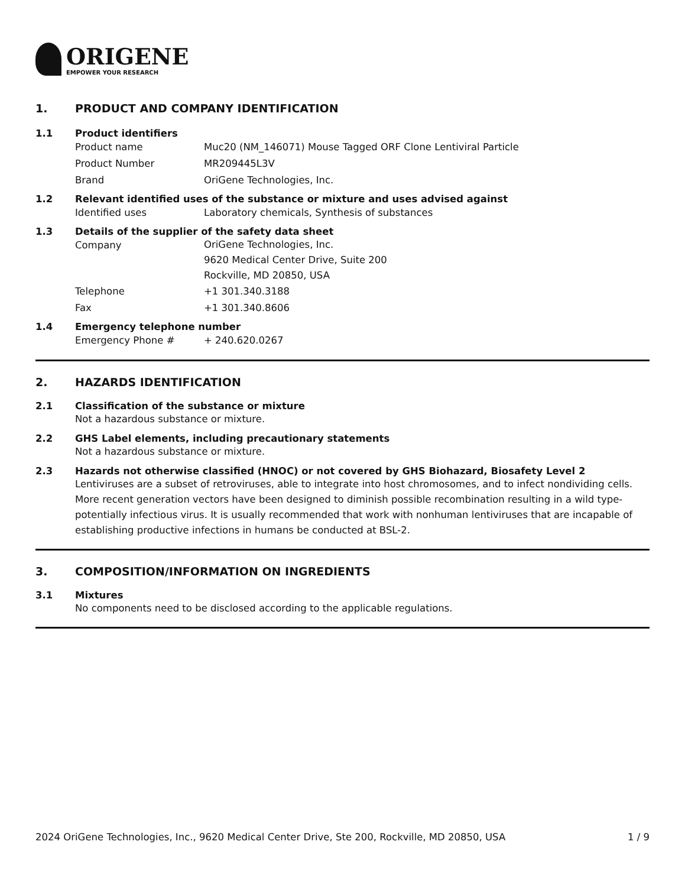ORIGENE
EMPOWER YOUR RESEARCH
1. PRODUCT AND COMPANY IDENTIFICATION
1.1 Product identifiers
Product name Muc20 (NM_146071) Mouse Tagged ORF Clone Lentiviral Particle
Product Number MR209445L3V
Brand OriGene Technologies, Inc.
1.2 Relevant identified uses of the substance or mixture and uses advised against
Identified uses Laboratory chemicals, Synthesis of substances
1.3 Details of the supplier of the safety data sheet
Company
OriGene Technologies, Inc.
9620 Medical Center Drive, Suite 200
Rockville, MD 20850, USA
Telephone +1 301.340.3188
Fax +1 301.340.8606
1.4 Emergency telephone number
Emergency Phone # + 240.620.0267
2. HAZARDS IDENTIFICATION
2.1 Classification of the substance or mixture
Not a hazardous substance or mixture.
2.2 GHS Label elements, including precautionary statements
Not a hazardous substance or mixture.
2.3 Hazards not otherwise classified (HNOC) or not covered by GHS Biohazard, Biosafety Level 2
Lentiviruses are a subset of retroviruses, able to integrate into host chromosomes, and to infect nondividing cells. More recent generation vectors have been designed to diminish possible recombination resulting in a wild type- potentially infectious virus. It is usually recommended that work with nonhuman lentiviruses that are incapable of establishing productive infections in humans be conducted at BSL-2.
3. COMPOSITION/INFORMATION ON INGREDIENTS
3.1 Mixtures
No components need to be disclosed according to the applicable regulations.
2024 OriGene Technologies, Inc., 9620 Medical Center Drive, Ste 200, Rockville, MD 20850, USA 1 / 9